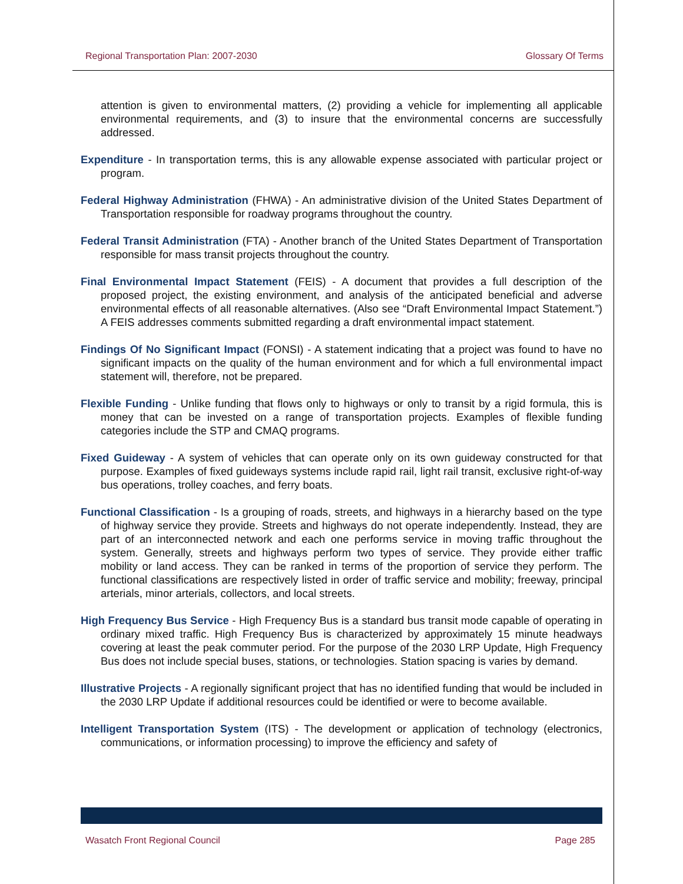Regional Transportation Plan: 2007-2030 Glossary Of Terms
attention is given to environmental matters, (2) providing a vehicle for implementing all applicable environmental requirements, and (3) to insure that the environmental concerns are successfully addressed.
Expenditure - In transportation terms, this is any allowable expense associated with particular project or program.
Federal Highway Administration (FHWA) - An administrative division of the United States Department of Transportation responsible for roadway programs throughout the country.
Federal Transit Administration (FTA) - Another branch of the United States Department of Transportation responsible for mass transit projects throughout the country.
Final Environmental Impact Statement (FEIS) - A document that provides a full description of the proposed project, the existing environment, and analysis of the anticipated beneficial and adverse environmental effects of all reasonable alternatives. (Also see “Draft Environmental Impact Statement.”) A FEIS addresses comments submitted regarding a draft environmental impact statement.
Findings Of No Significant Impact (FONSI) - A statement indicating that a project was found to have no significant impacts on the quality of the human environment and for which a full environmental impact statement will, therefore, not be prepared.
Flexible Funding - Unlike funding that flows only to highways or only to transit by a rigid formula, this is money that can be invested on a range of transportation projects. Examples of flexible funding categories include the STP and CMAQ programs.
Fixed Guideway - A system of vehicles that can operate only on its own guideway constructed for that purpose. Examples of fixed guideways systems include rapid rail, light rail transit, exclusive right-of-way bus operations, trolley coaches, and ferry boats.
Functional Classification - Is a grouping of roads, streets, and highways in a hierarchy based on the type of highway service they provide. Streets and highways do not operate independently. Instead, they are part of an interconnected network and each one performs service in moving traffic throughout the system. Generally, streets and highways perform two types of service. They provide either traffic mobility or land access. They can be ranked in terms of the proportion of service they perform. The functional classifications are respectively listed in order of traffic service and mobility; freeway, principal arterials, minor arterials, collectors, and local streets.
High Frequency Bus Service - High Frequency Bus is a standard bus transit mode capable of operating in ordinary mixed traffic. High Frequency Bus is characterized by approximately 15 minute headways covering at least the peak commuter period. For the purpose of the 2030 LRP Update, High Frequency Bus does not include special buses, stations, or technologies. Station spacing is varies by demand.
Illustrative Projects - A regionally significant project that has no identified funding that would be included in the 2030 LRP Update if additional resources could be identified or were to become available.
Intelligent Transportation System (ITS) - The development or application of technology (electronics, communications, or information processing) to improve the efficiency and safety of
Wasatch Front Regional Council Page 285